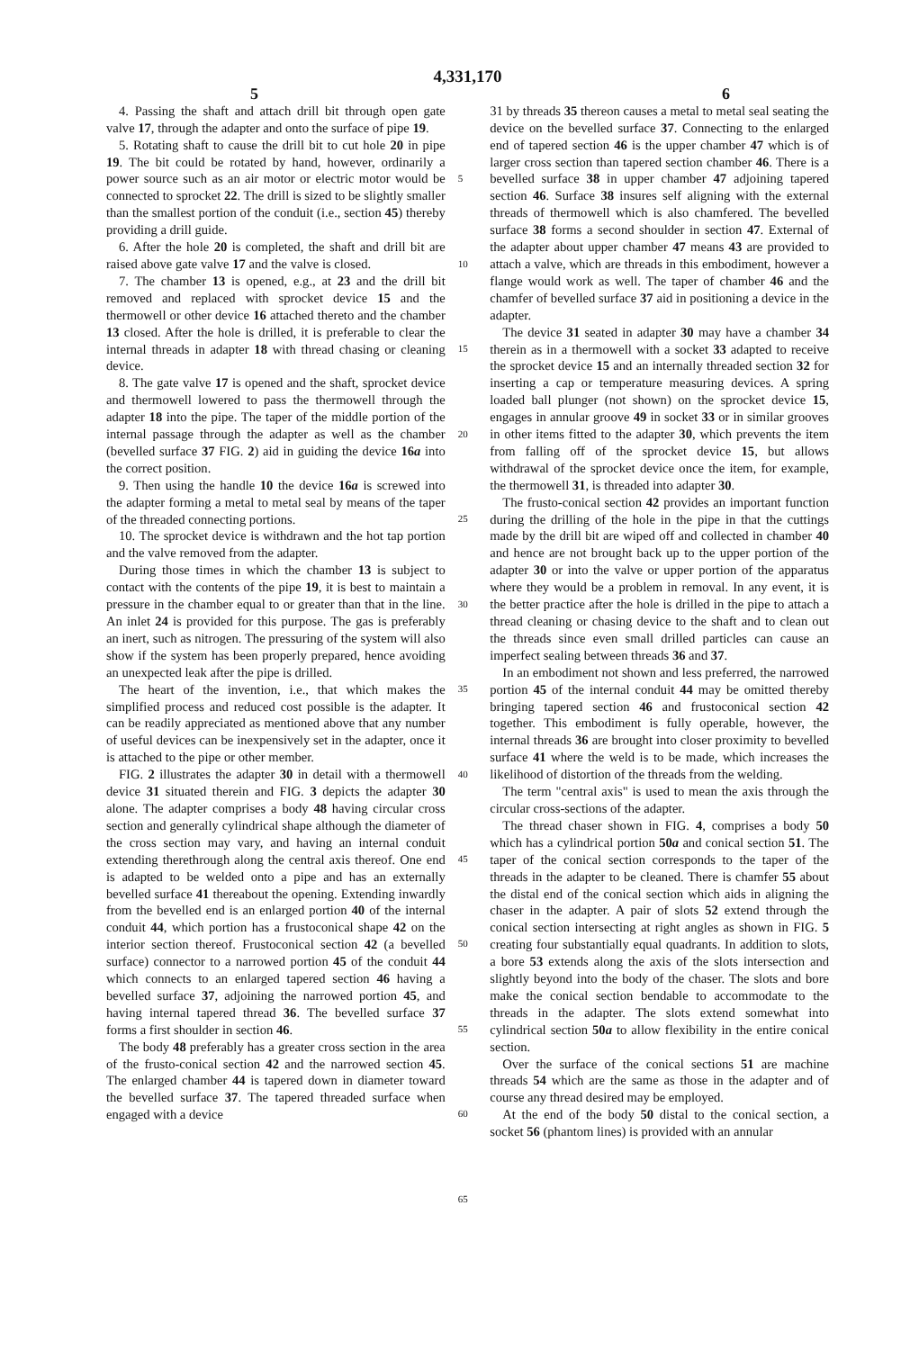4,331,170
5 6
4. Passing the shaft and attach drill bit through open gate valve 17, through the adapter and onto the surface of pipe 19.
5. Rotating shaft to cause the drill bit to cut hole 20 in pipe 19. The bit could be rotated by hand, however, ordinarily a power source such as an air motor or electric motor would be connected to sprocket 22. The drill is sized to be slightly smaller than the smallest portion of the conduit (i.e., section 45) thereby providing a drill guide.
6. After the hole 20 is completed, the shaft and drill bit are raised above gate valve 17 and the valve is closed.
7. The chamber 13 is opened, e.g., at 23 and the drill bit removed and replaced with sprocket device 15 and the thermowell or other device 16 attached thereto and the chamber 13 closed. After the hole is drilled, it is preferable to clear the internal threads in adapter 18 with thread chasing or cleaning device.
8. The gate valve 17 is opened and the shaft, sprocket device and thermowell lowered to pass the thermowell through the adapter 18 into the pipe. The taper of the middle portion of the internal passage through the adapter as well as the chamber (bevelled surface 37 FIG. 2) aid in guiding the device 16a into the correct position.
9. Then using the handle 10 the device 16a is screwed into the adapter forming a metal to metal seal by means of the taper of the threaded connecting portions.
10. The sprocket device is withdrawn and the hot tap portion and the valve removed from the adapter.
During those times in which the chamber 13 is subject to contact with the contents of the pipe 19, it is best to maintain a pressure in the chamber equal to or greater than that in the line. An inlet 24 is provided for this purpose. The gas is preferably an inert, such as nitrogen. The pressuring of the system will also show if the system has been properly prepared, hence avoiding an unexpected leak after the pipe is drilled.
The heart of the invention, i.e., that which makes the simplified process and reduced cost possible is the adapter. It can be readily appreciated as mentioned above that any number of useful devices can be inexpensively set in the adapter, once it is attached to the pipe or other member.
FIG. 2 illustrates the adapter 30 in detail with a thermowell device 31 situated therein and FIG. 3 depicts the adapter 30 alone. The adapter comprises a body 48 having circular cross section and generally cylindrical shape although the diameter of the cross section may vary, and having an internal conduit extending therethrough along the central axis thereof. One end is adapted to be welded onto a pipe and has an externally bevelled surface 41 thereabout the opening. Extending inwardly from the bevelled end is an enlarged portion 40 of the internal conduit 44, which portion has a frustoconical shape 42 on the interior section thereof. Frustoconical section 42 (a bevelled surface) connector to a narrowed portion 45 of the conduit 44 which connects to an enlarged tapered section 46 having a bevelled surface 37, adjoining the narrowed portion 45, and having internal tapered thread 36. The bevelled surface 37 forms a first shoulder in section 46.
The body 48 preferably has a greater cross section in the area of the frusto-conical section 42 and the narrowed section 45. The enlarged chamber 44 is tapered down in diameter toward the bevelled surface 37. The tapered threaded surface when engaged with a device
5
10
15
20
25
30
35
40
45
50
55
60
65
31 by threads 35 thereon causes a metal to metal seal seating the device on the bevelled surface 37. Connecting to the enlarged end of tapered section 46 is the upper chamber 47 which is of larger cross section than tapered section chamber 46. There is a bevelled surface 38 in upper chamber 47 adjoining tapered section 46. Surface 38 insures self aligning with the external threads of thermowell which is also chamfered. The bevelled surface 38 forms a second shoulder in section 47. External of the adapter about upper chamber 47 means 43 are provided to attach a valve, which are threads in this embodiment, however a flange would work as well. The taper of chamber 46 and the chamfer of bevelled surface 37 aid in positioning a device in the adapter.
The device 31 seated in adapter 30 may have a chamber 34 therein as in a thermowell with a socket 33 adapted to receive the sprocket device 15 and an internally threaded section 32 for inserting a cap or temperature measuring devices. A spring loaded ball plunger (not shown) on the sprocket device 15, engages in annular groove 49 in socket 33 or in similar grooves in other items fitted to the adapter 30, which prevents the item from falling off of the sprocket device 15, but allows withdrawal of the sprocket device once the item, for example, the thermowell 31, is threaded into adapter 30.
The frusto-conical section 42 provides an important function during the drilling of the hole in the pipe in that the cuttings made by the drill bit are wiped off and collected in chamber 40 and hence are not brought back up to the upper portion of the adapter 30 or into the valve or upper portion of the apparatus where they would be a problem in removal. In any event, it is the better practice after the hole is drilled in the pipe to attach a thread cleaning or chasing device to the shaft and to clean out the threads since even small drilled particles can cause an imperfect sealing between threads 36 and 37.
In an embodiment not shown and less preferred, the narrowed portion 45 of the internal conduit 44 may be omitted thereby bringing tapered section 46 and frustoconical section 42 together. This embodiment is fully operable, however, the internal threads 36 are brought into closer proximity to bevelled surface 41 where the weld is to be made, which increases the likelihood of distortion of the threads from the welding.
The term "central axis" is used to mean the axis through the circular cross-sections of the adapter.
The thread chaser shown in FIG. 4, comprises a body 50 which has a cylindrical portion 50a and conical section 51. The taper of the conical section corresponds to the taper of the threads in the adapter to be cleaned. There is chamfer 55 about the distal end of the conical section which aids in aligning the chaser in the adapter. A pair of slots 52 extend through the conical section intersecting at right angles as shown in FIG. 5 creating four substantially equal quadrants. In addition to slots, a bore 53 extends along the axis of the slots intersection and slightly beyond into the body of the chaser. The slots and bore make the conical section bendable to accommodate to the threads in the adapter. The slots extend somewhat into cylindrical section 50a to allow flexibility in the entire conical section.
Over the surface of the conical sections 51 are machine threads 54 which are the same as those in the adapter and of course any thread desired may be employed.
At the end of the body 50 distal to the conical section, a socket 56 (phantom lines) is provided with an annular